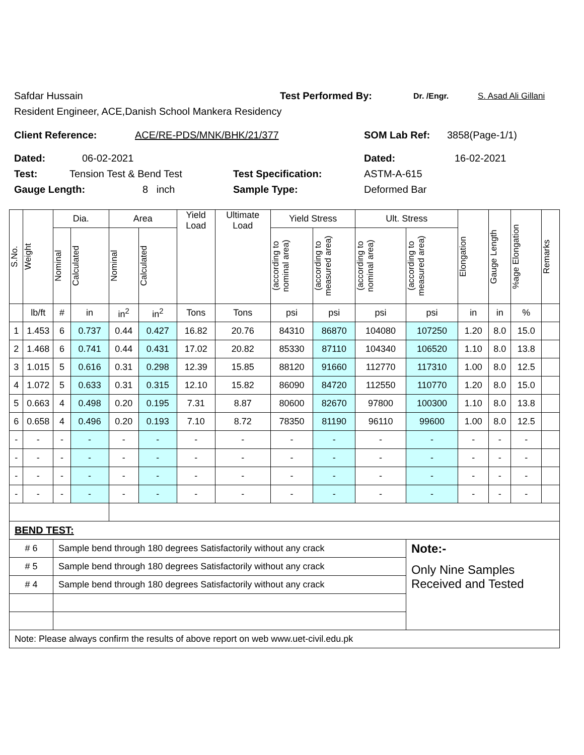Safdar Hussain Test Performed By: Dr. /Engr. S. Asad Ali Gillani
Resident Engineer, ACE,Danish School Mankera Residency
Client Reference: ACE/RE-PDS/MNK/BHK/21/377 SOM Lab Ref: 3858(Page-1/1)
Dated: 06-02-2021 Dated: 16-02-2021
Test: Tension Test & Bend Test Test Specification: ASTM-A-615
Gauge Length: 8 inch Sample Type: Deformed Bar
| S.No. | Weight | Dia. | | Area | | Yield Load | Ultimate Load | Yield Stress | | Ult. Stress | | Elongation | Gauge Length | %age Elongation | Remarks |
| --- | --- | --- | --- | --- | --- | --- | --- | --- | --- | --- | --- | --- | --- | --- | --- |
| | | Nominal | Calculated | Nominal | Calculated | | | (according to nominal area) | (according to measured area) | (according to nominal area) | (according to measured area) | | | | |
| | lb/ft | # | in | in<sup>2</sup> | in<sup>2</sup> | Tons | Tons | psi | psi | psi | psi | in | in | % | |
| 1 | 1.453 | 6 | 0.737 | 0.44 | 0.427 | 16.82 | 20.76 | 84310 | 86870 | 104080 | 107250 | 1.20 | 8.0 | 15.0 | |
| 2 | 1.468 | 6 | 0.741 | 0.44 | 0.431 | 17.02 | 20.82 | 85330 | 87110 | 104340 | 106520 | 1.10 | 8.0 | 13.8 | |
| 3 | 1.015 | 5 | 0.616 | 0.31 | 0.298 | 12.39 | 15.85 | 88120 | 91660 | 112770 | 117310 | 1.00 | 8.0 | 12.5 | |
| 4 | 1.072 | 5 | 0.633 | 0.31 | 0.315 | 12.10 | 15.82 | 86090 | 84720 | 112550 | 110770 | 1.20 | 8.0 | 15.0 | |
| 5 | 0.663 | 4 | 0.498 | 0.20 | 0.195 | 7.31 | 8.87 | 80600 | 82670 | 97800 | 100300 | 1.10 | 8.0 | 13.8 | |
| 6 | 0.658 | 4 | 0.496 | 0.20 | 0.193 | 7.10 | 8.72 | 78350 | 81190 | 96110 | 99600 | 1.00 | 8.0 | 12.5 | |
| - | - | - | - | - | - | - | - | - | - | - | - | - | - | - | |
| - | - | - | - | - | - | - | - | - | - | - | - | - | - | - | |
| - | - | - | - | - | - | - | - | - | - | - | - | - | - | - | |
| - | - | - | - | - | - | - | - | - | - | - | - | - | - | - | |
| BEND TEST: | | | | | | | | | | | | | | | |
| # 6 | | Sample bend through 180 degrees Satisfactorily without any crack | | | | | | | | | Note:- | | | | |
| # 5 | | Sample bend through 180 degrees Satisfactorily without any crack | | | | | | | | | Only Nine Samples Received and Tested | | | | |
| # 4 | | Sample bend through 180 degrees Satisfactorily without any crack | | | | | | | | | | | | | |
| Note: Please always confirm the results of above report on web www.uet-civil.edu.pk | | | | | | | | | | | | | | | |